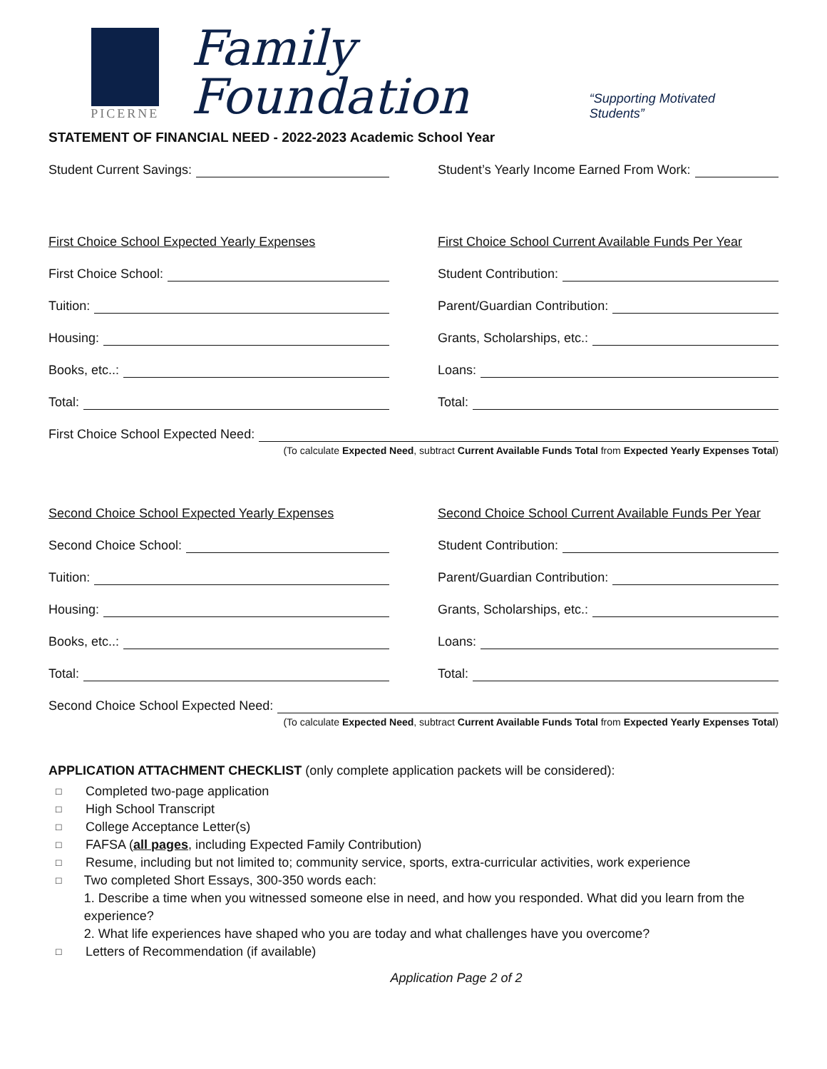PICERNE
Family Foundation
“Supporting Motivated Students”
STATEMENT OF FINANCIAL NEED - 2022-2023 Academic School Year
Student Current Savings: Student’s Yearly Income Earned From Work:
First Choice School Expected Yearly Expenses
First Choice School Current Available Funds Per Year
First Choice School: Student Contribution:
Tuition: Parent/Guardian Contribution:
Housing: Grants, Scholarships, etc.:
Books, etc..: Loans:
Total: Total:
First Choice School Expected Need:
(To calculate Expected Need, subtract Current Available Funds Total from Expected Yearly Expenses Total)
Second Choice School Expected Yearly Expenses
Second Choice School Current Available Funds Per Year
Second Choice School: Student Contribution:
Tuition: Parent/Guardian Contribution:
Housing: Grants, Scholarships, etc.:
Books, etc..: Loans:
Total: Total:
Second Choice School Expected Need:
(To calculate Expected Need, subtract Current Available Funds Total from Expected Yearly Expenses Total)
APPLICATION ATTACHMENT CHECKLIST (only complete application packets will be considered):
□ Completed two-page application
□ High School Transcript
□ College Acceptance Letter(s)
□ FAFSA (all pages, including Expected Family Contribution)
□ Resume, including but not limited to; community service, sports, extra-curricular activities, work experience
□ Two completed Short Essays, 300-350 words each:
1. Describe a time when you witnessed someone else in need, and how you responded. What did you learn from the experience?
2. What life experiences have shaped who you are today and what challenges have you overcome?
□ Letters of Recommendation (if available)
Application Page 2 of 2